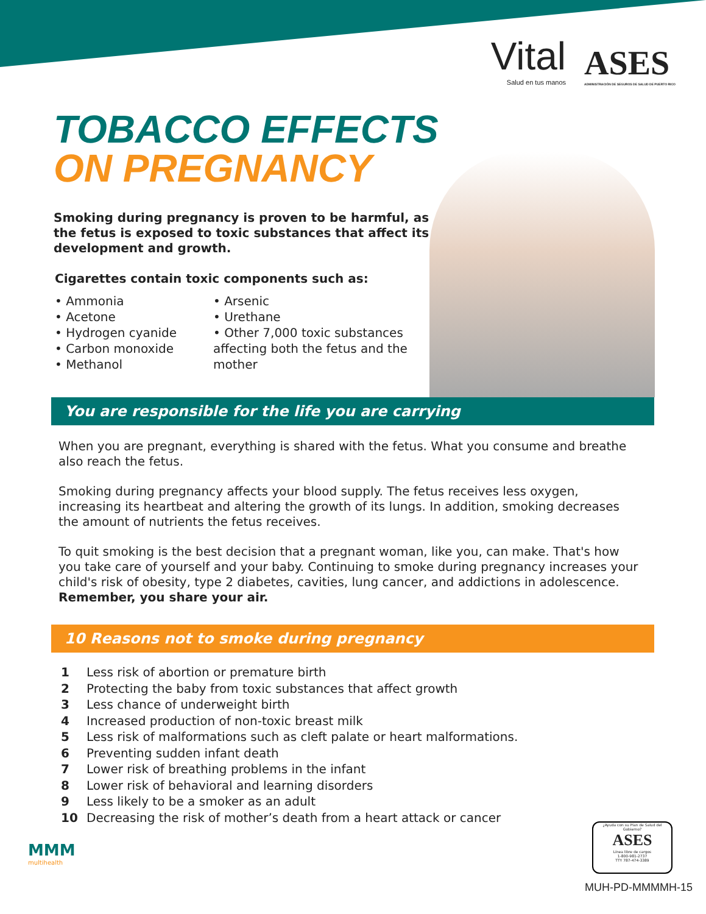Vital
Salud en tus manos
ASES
ADMINISTRACIÓN DE SEGUROS DE SALUD DE PUERTO RICO
TOBACCO EFFECTS
ON PREGNANCY
Smoking during pregnancy is proven to be harmful, as the fetus is exposed to toxic substances that affect its development and growth.
Cigarettes contain toxic components such as:
• Ammonia
• Acetone
• Hydrogen cyanide
• Carbon monoxide
• Methanol
• Arsenic
• Urethane
• Other 7,000 toxic substances affecting both the fetus and the mother
You are responsible for the life you are carrying
When you are pregnant, everything is shared with the fetus. What you consume and breathe also reach the fetus.
Smoking during pregnancy affects your blood supply. The fetus receives less oxygen, increasing its heartbeat and altering the growth of its lungs. In addition, smoking decreases the amount of nutrients the fetus receives.
To quit smoking is the best decision that a pregnant woman, like you, can make. That's how you take care of yourself and your baby. Continuing to smoke during pregnancy increases your child's risk of obesity, type 2 diabetes, cavities, lung cancer, and addictions in adolescence. Remember, you share your air.
10 Reasons not to smoke during pregnancy
1 Less risk of abortion or premature birth
2 Protecting the baby from toxic substances that affect growth
3 Less chance of underweight birth
4 Increased production of non-toxic breast milk
5 Less risk of malformations such as cleft palate or heart malformations.
6 Preventing sudden infant death
7 Lower risk of breathing problems in the infant
8 Lower risk of behavioral and learning disorders
9 Less likely to be a smoker as an adult
10 Decreasing the risk of mother’s death from a heart attack or cancer
MMM
multihealth
¿Ayuda con su Plan de Salud del Gobierno?
ASES
Línea libre de cargos
1-800-981-2737
TTY 787-474-3389
MUH-PD-MMMMH-15